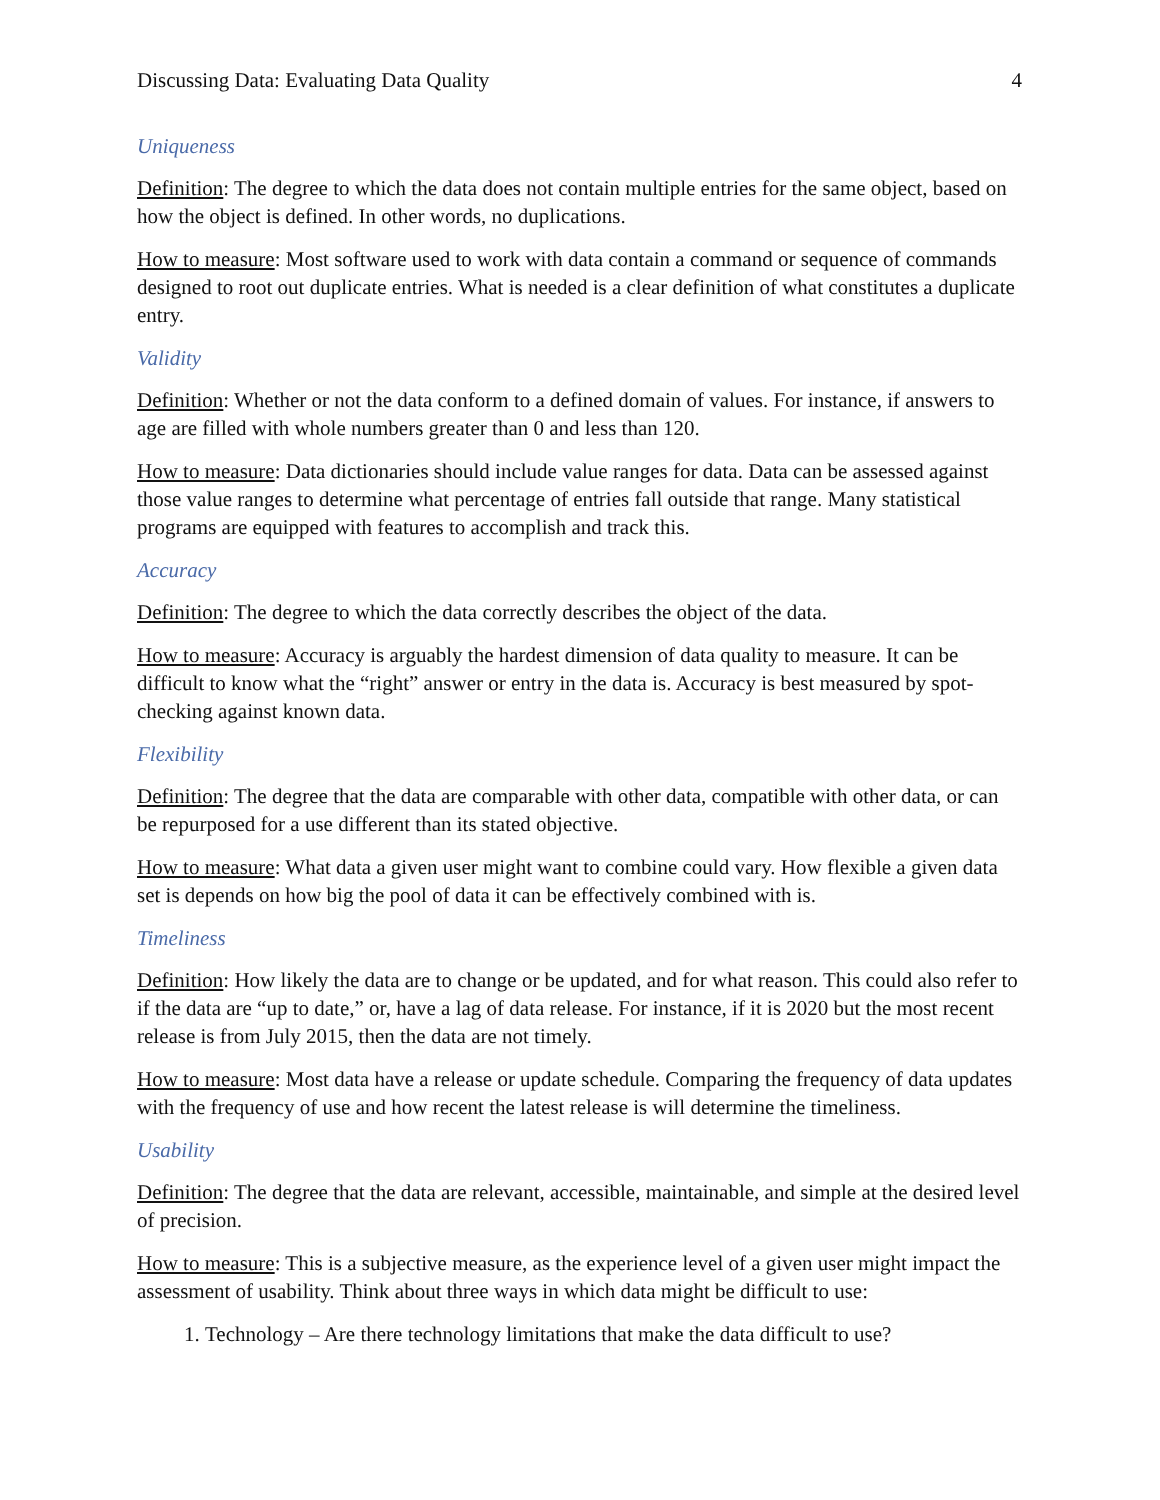Discussing Data: Evaluating Data Quality 4
Uniqueness
Definition: The degree to which the data does not contain multiple entries for the same object, based on how the object is defined. In other words, no duplications.
How to measure: Most software used to work with data contain a command or sequence of commands designed to root out duplicate entries. What is needed is a clear definition of what constitutes a duplicate entry.
Validity
Definition: Whether or not the data conform to a defined domain of values. For instance, if answers to age are filled with whole numbers greater than 0 and less than 120.
How to measure: Data dictionaries should include value ranges for data. Data can be assessed against those value ranges to determine what percentage of entries fall outside that range. Many statistical programs are equipped with features to accomplish and track this.
Accuracy
Definition: The degree to which the data correctly describes the object of the data.
How to measure: Accuracy is arguably the hardest dimension of data quality to measure. It can be difficult to know what the “right” answer or entry in the data is. Accuracy is best measured by spot-checking against known data.
Flexibility
Definition: The degree that the data are comparable with other data, compatible with other data, or can be repurposed for a use different than its stated objective.
How to measure: What data a given user might want to combine could vary. How flexible a given data set is depends on how big the pool of data it can be effectively combined with is.
Timeliness
Definition: How likely the data are to change or be updated, and for what reason. This could also refer to if the data are “up to date,” or, have a lag of data release. For instance, if it is 2020 but the most recent release is from July 2015, then the data are not timely.
How to measure: Most data have a release or update schedule. Comparing the frequency of data updates with the frequency of use and how recent the latest release is will determine the timeliness.
Usability
Definition: The degree that the data are relevant, accessible, maintainable, and simple at the desired level of precision.
How to measure: This is a subjective measure, as the experience level of a given user might impact the assessment of usability. Think about three ways in which data might be difficult to use:
1. Technology – Are there technology limitations that make the data difficult to use?